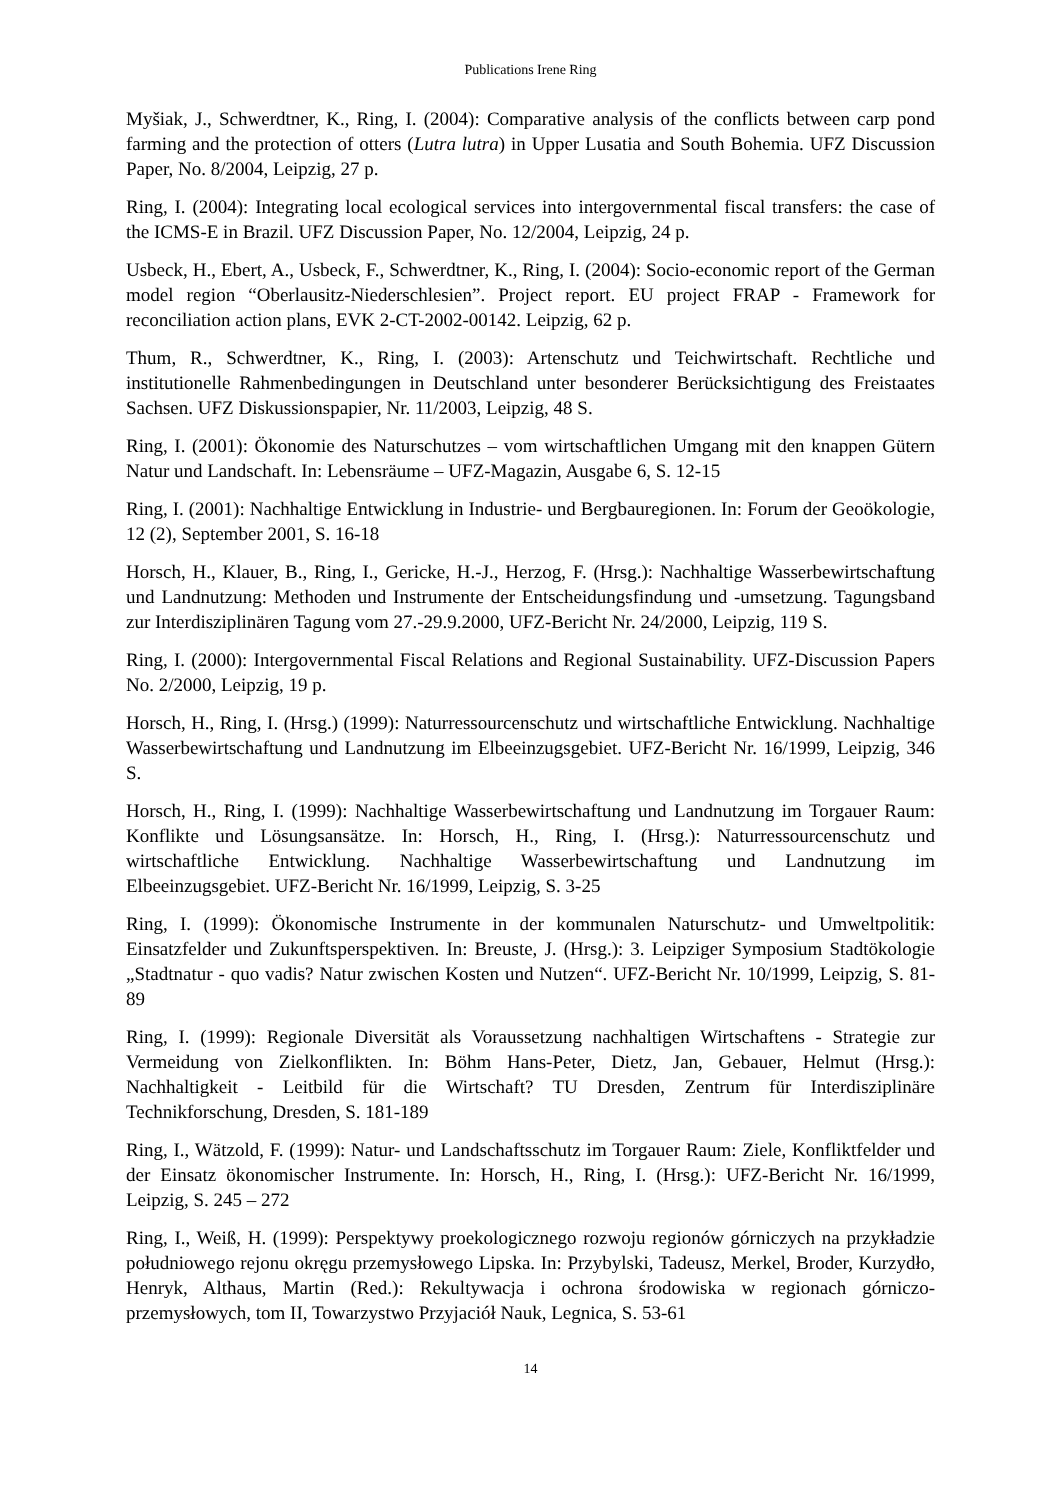Publications Irene Ring
Myšiak, J., Schwerdtner, K., Ring, I. (2004): Comparative analysis of the conflicts between carp pond farming and the protection of otters (Lutra lutra) in Upper Lusatia and South Bohemia. UFZ Discussion Paper, No. 8/2004, Leipzig, 27 p.
Ring, I. (2004): Integrating local ecological services into intergovernmental fiscal transfers: the case of the ICMS-E in Brazil. UFZ Discussion Paper, No. 12/2004, Leipzig, 24 p.
Usbeck, H., Ebert, A., Usbeck, F., Schwerdtner, K., Ring, I. (2004): Socio-economic report of the German model region “Oberlausitz-Niederschlesien”. Project report. EU project FRAP - Framework for reconciliation action plans, EVK 2-CT-2002-00142. Leipzig, 62 p.
Thum, R., Schwerdtner, K., Ring, I. (2003): Artenschutz und Teichwirtschaft. Rechtliche und institutionelle Rahmenbedingungen in Deutschland unter besonderer Berücksichtigung des Freistaates Sachsen. UFZ Diskussionspapier, Nr. 11/2003, Leipzig, 48 S.
Ring, I. (2001): Ökonomie des Naturschutzes – vom wirtschaftlichen Umgang mit den knappen Gütern Natur und Landschaft. In: Lebensräume – UFZ-Magazin, Ausgabe 6, S. 12-15
Ring, I. (2001): Nachhaltige Entwicklung in Industrie- und Bergbauregionen. In: Forum der Geoökologie, 12 (2), September 2001, S. 16-18
Horsch, H., Klauer, B., Ring, I., Gericke, H.-J., Herzog, F. (Hrsg.): Nachhaltige Wasserbewirtschaftung und Landnutzung: Methoden und Instrumente der Entscheidungsfindung und -umsetzung. Tagungsband zur Interdisziplinären Tagung vom 27.-29.9.2000, UFZ-Bericht Nr. 24/2000, Leipzig, 119 S.
Ring, I. (2000): Intergovernmental Fiscal Relations and Regional Sustainability. UFZ-Discussion Papers No. 2/2000, Leipzig, 19 p.
Horsch, H., Ring, I. (Hrsg.) (1999): Naturressourcenschutz und wirtschaftliche Entwicklung. Nachhaltige Wasserbewirtschaftung und Landnutzung im Elbeeinzugsgebiet. UFZ-Bericht Nr. 16/1999, Leipzig, 346 S.
Horsch, H., Ring, I. (1999): Nachhaltige Wasserbewirtschaftung und Landnutzung im Torgauer Raum: Konflikte und Lösungsansätze. In: Horsch, H., Ring, I. (Hrsg.): Naturressourcenschutz und wirtschaftliche Entwicklung. Nachhaltige Wasserbewirtschaftung und Landnutzung im Elbeeinzugsgebiet. UFZ-Bericht Nr. 16/1999, Leipzig, S. 3-25
Ring, I. (1999): Ökonomische Instrumente in der kommunalen Naturschutz- und Umweltpolitik: Einsatzfelder und Zukunftsperspektiven. In: Breuste, J. (Hrsg.): 3. Leipziger Symposium Stadtökologie „Stadtnatur - quo vadis? Natur zwischen Kosten und Nutzen“. UFZ-Bericht Nr. 10/1999, Leipzig, S. 81-89
Ring, I. (1999): Regionale Diversität als Voraussetzung nachhaltigen Wirtschaftens - Strategie zur Vermeidung von Zielkonflikten. In: Böhm Hans-Peter, Dietz, Jan, Gebauer, Helmut (Hrsg.): Nachhaltigkeit - Leitbild für die Wirtschaft? TU Dresden, Zentrum für Interdisziplinäre Technikforschung, Dresden, S. 181-189
Ring, I., Wätzold, F. (1999): Natur- und Landschaftsschutz im Torgauer Raum: Ziele, Konfliktfelder und der Einsatz ökonomischer Instrumente. In: Horsch, H., Ring, I. (Hrsg.): UFZ-Bericht Nr. 16/1999, Leipzig, S. 245 – 272
Ring, I., Weiß, H. (1999): Perspektywy proekologicznego rozwoju regionów górniczych na przykładzie południowego rejonu okręgu przemysłowego Lipska. In: Przybylski, Tadeusz, Merkel, Broder, Kurzydło, Henryk, Althaus, Martin (Red.): Rekultywacja i ochrona środowiska w regionach górniczo-przemysłowych, tom II, Towarzystwo Przyjaciół Nauk, Legnica, S. 53-61
14